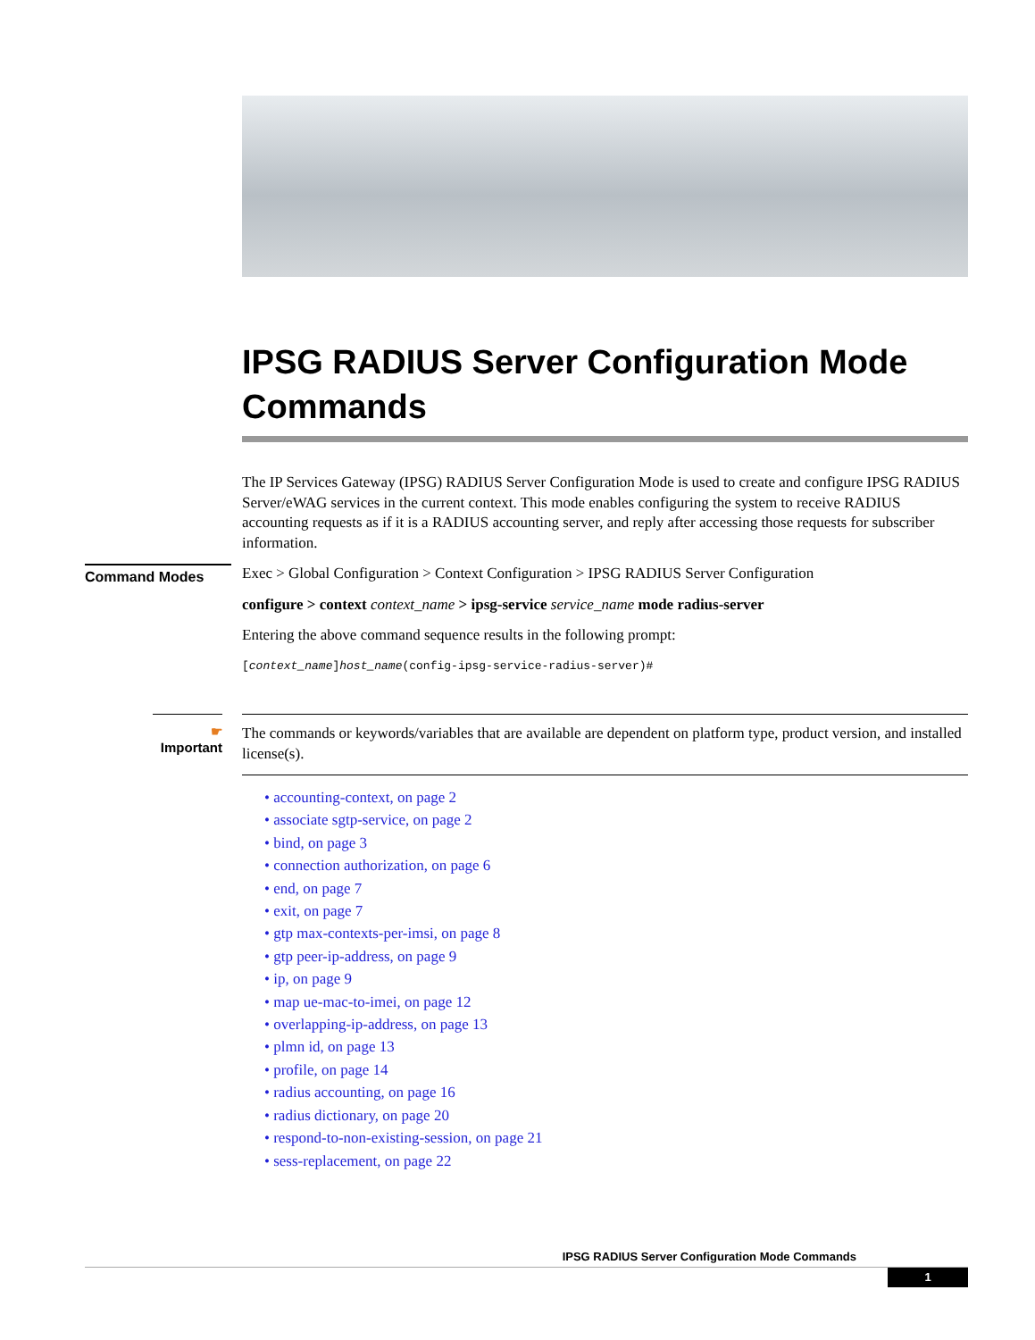IPSG RADIUS Server Configuration Mode Commands
The IP Services Gateway (IPSG) RADIUS Server Configuration Mode is used to create and configure IPSG RADIUS Server/eWAG services in the current context. This mode enables configuring the system to receive RADIUS accounting requests as if it is a RADIUS accounting server, and reply after accessing those requests for subscriber information.
Command Modes
Exec > Global Configuration > Context Configuration > IPSG RADIUS Server Configuration
configure > context context_name > ipsg-service service_name mode radius-server
Entering the above command sequence results in the following prompt:
[context_name]host_name(config-ipsg-service-radius-server)#
☛
Important
The commands or keywords/variables that are available are dependent on platform type, product version, and installed license(s).
• accounting-context, on page 2
• associate sgtp-service, on page 2
• bind, on page 3
• connection authorization, on page 6
• end, on page 7
• exit, on page 7
• gtp max-contexts-per-imsi, on page 8
• gtp peer-ip-address, on page 9
• ip, on page 9
• map ue-mac-to-imei, on page 12
• overlapping-ip-address, on page 13
• plmn id, on page 13
• profile, on page 14
• radius accounting, on page 16
• radius dictionary, on page 20
• respond-to-non-existing-session, on page 21
• sess-replacement, on page 22
IPSG RADIUS Server Configuration Mode Commands
1